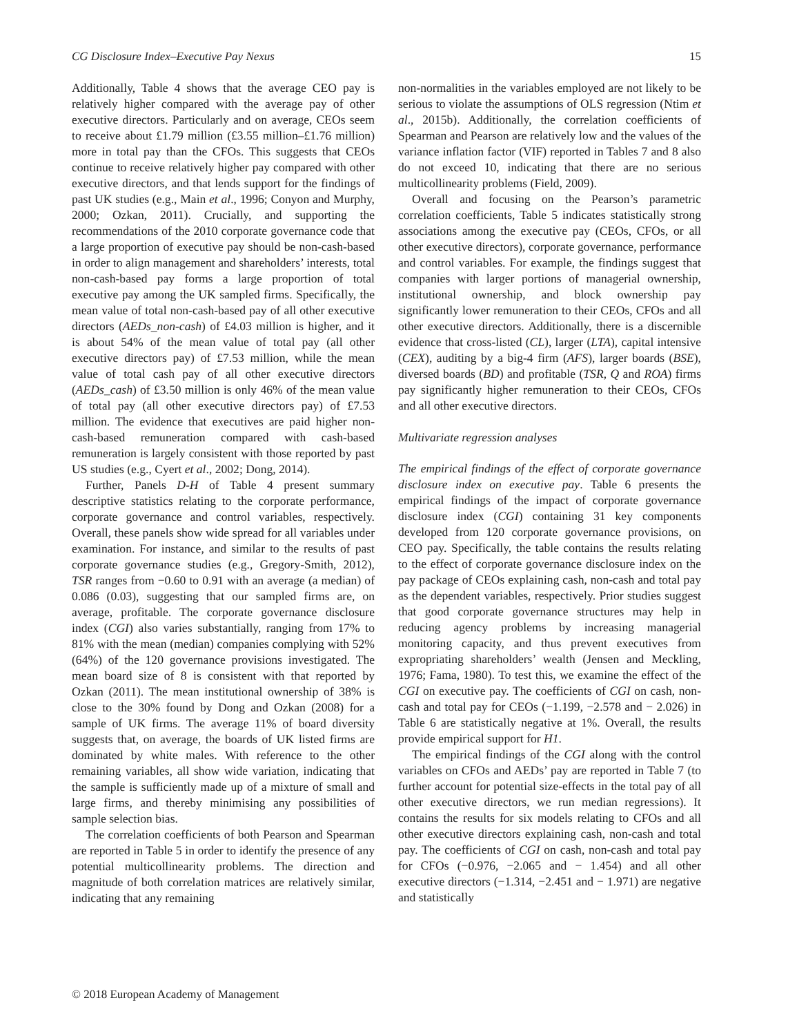CG Disclosure Index–Executive Pay Nexus 15
Additionally, Table 4 shows that the average CEO pay is relatively higher compared with the average pay of other executive directors. Particularly and on average, CEOs seem to receive about £1.79 million (£3.55 million–£1.76 million) more in total pay than the CFOs. This suggests that CEOs continue to receive relatively higher pay compared with other executive directors, and that lends support for the findings of past UK studies (e.g., Main et al., 1996; Conyon and Murphy, 2000; Ozkan, 2011). Crucially, and supporting the recommendations of the 2010 corporate governance code that a large proportion of executive pay should be non-cash-based in order to align management and shareholders’ interests, total non-cash-based pay forms a large proportion of total executive pay among the UK sampled firms. Specifically, the mean value of total non-cash-based pay of all other executive directors (AEDs_non-cash) of £4.03 million is higher, and it is about 54% of the mean value of total pay (all other executive directors pay) of £7.53 million, while the mean value of total cash pay of all other executive directors (AEDs_cash) of £3.50 million is only 46% of the mean value of total pay (all other executive directors pay) of £7.53 million. The evidence that executives are paid higher non-cash-based remuneration compared with cash-based remuneration is largely consistent with those reported by past US studies (e.g., Cyert et al., 2002; Dong, 2014).
Further, Panels D-H of Table 4 present summary descriptive statistics relating to the corporate performance, corporate governance and control variables, respectively. Overall, these panels show wide spread for all variables under examination. For instance, and similar to the results of past corporate governance studies (e.g., Gregory-Smith, 2012), TSR ranges from −0.60 to 0.91 with an average (a median) of 0.086 (0.03), suggesting that our sampled firms are, on average, profitable. The corporate governance disclosure index (CGI) also varies substantially, ranging from 17% to 81% with the mean (median) companies complying with 52% (64%) of the 120 governance provisions investigated. The mean board size of 8 is consistent with that reported by Ozkan (2011). The mean institutional ownership of 38% is close to the 30% found by Dong and Ozkan (2008) for a sample of UK firms. The average 11% of board diversity suggests that, on average, the boards of UK listed firms are dominated by white males. With reference to the other remaining variables, all show wide variation, indicating that the sample is sufficiently made up of a mixture of small and large firms, and thereby minimising any possibilities of sample selection bias.
The correlation coefficients of both Pearson and Spearman are reported in Table 5 in order to identify the presence of any potential multicollinearity problems. The direction and magnitude of both correlation matrices are relatively similar, indicating that any remaining
non-normalities in the variables employed are not likely to be serious to violate the assumptions of OLS regression (Ntim et al., 2015b). Additionally, the correlation coefficients of Spearman and Pearson are relatively low and the values of the variance inflation factor (VIF) reported in Tables 7 and 8 also do not exceed 10, indicating that there are no serious multicollinearity problems (Field, 2009).
Overall and focusing on the Pearson’s parametric correlation coefficients, Table 5 indicates statistically strong associations among the executive pay (CEOs, CFOs, or all other executive directors), corporate governance, performance and control variables. For example, the findings suggest that companies with larger portions of managerial ownership, institutional ownership, and block ownership pay significantly lower remuneration to their CEOs, CFOs and all other executive directors. Additionally, there is a discernible evidence that cross-listed (CL), larger (LTA), capital intensive (CEX), auditing by a big-4 firm (AFS), larger boards (BSE), diversed boards (BD) and profitable (TSR, Q and ROA) firms pay significantly higher remuneration to their CEOs, CFOs and all other executive directors.
Multivariate regression analyses
The empirical findings of the effect of corporate governance disclosure index on executive pay. Table 6 presents the empirical findings of the impact of corporate governance disclosure index (CGI) containing 31 key components developed from 120 corporate governance provisions, on CEO pay. Specifically, the table contains the results relating to the effect of corporate governance disclosure index on the pay package of CEOs explaining cash, non-cash and total pay as the dependent variables, respectively. Prior studies suggest that good corporate governance structures may help in reducing agency problems by increasing managerial monitoring capacity, and thus prevent executives from expropriating shareholders’ wealth (Jensen and Meckling, 1976; Fama, 1980). To test this, we examine the effect of the CGI on executive pay. The coefficients of CGI on cash, non-cash and total pay for CEOs (−1.199, −2.578 and − 2.026) in Table 6 are statistically negative at 1%. Overall, the results provide empirical support for H1.
The empirical findings of the CGI along with the control variables on CFOs and AEDs’ pay are reported in Table 7 (to further account for potential size-effects in the total pay of all other executive directors, we run median regressions). It contains the results for six models relating to CFOs and all other executive directors explaining cash, non-cash and total pay. The coefficients of CGI on cash, non-cash and total pay for CFOs (−0.976, −2.065 and − 1.454) and all other executive directors (−1.314, −2.451 and − 1.971) are negative and statistically
© 2018 European Academy of Management